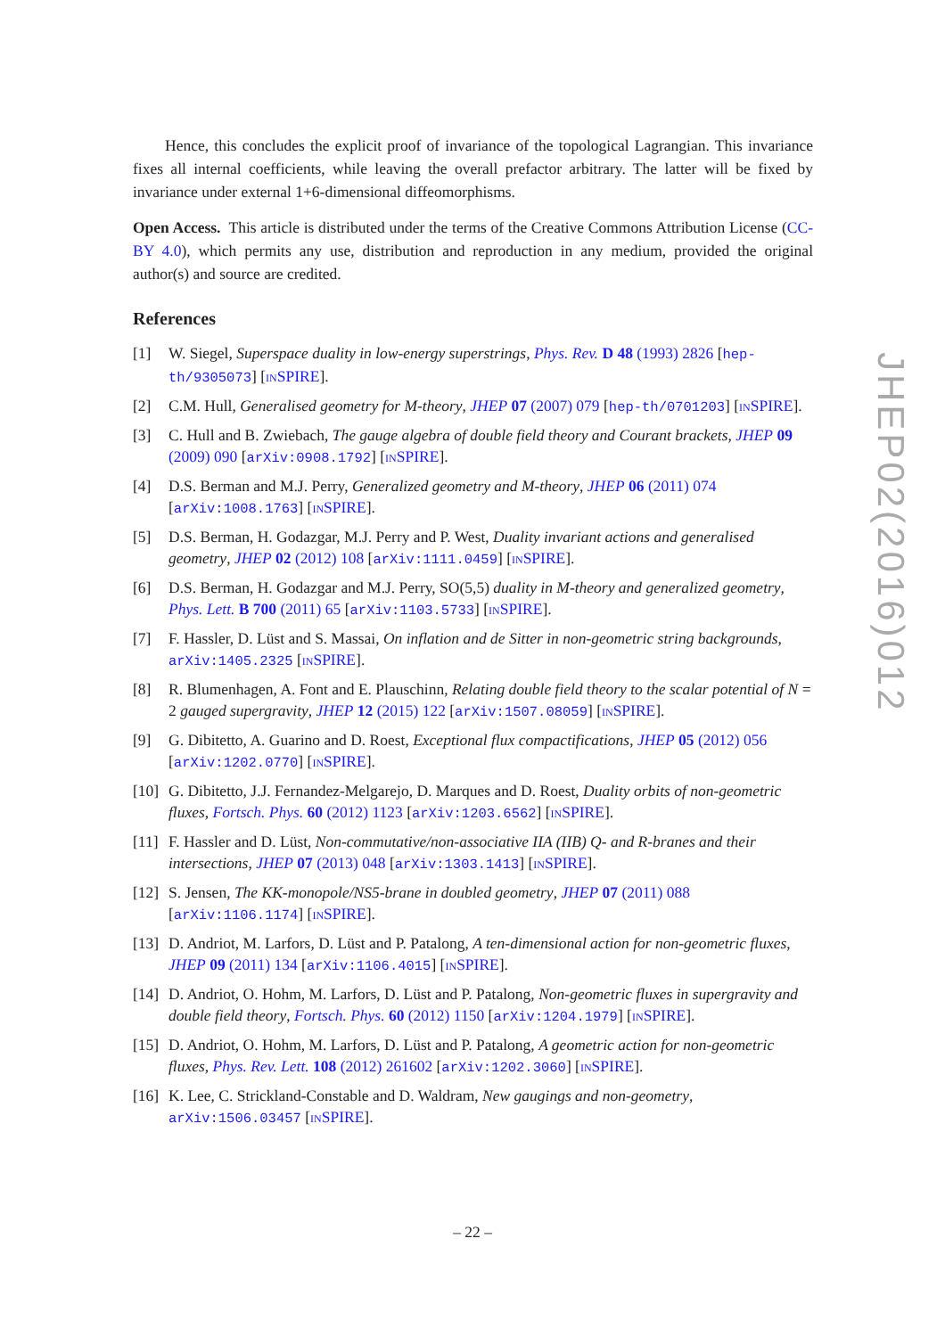Hence, this concludes the explicit proof of invariance of the topological Lagrangian. This invariance fixes all internal coefficients, while leaving the overall prefactor arbitrary. The latter will be fixed by invariance under external 1+6-dimensional diffeomorphisms.
Open Access. This article is distributed under the terms of the Creative Commons Attribution License (CC-BY 4.0), which permits any use, distribution and reproduction in any medium, provided the original author(s) and source are credited.
References
[1] W. Siegel, Superspace duality in low-energy superstrings, Phys. Rev. D 48 (1993) 2826 [hep-th/9305073] [INSPIRE].
[2] C.M. Hull, Generalised geometry for M-theory, JHEP 07 (2007) 079 [hep-th/0701203] [INSPIRE].
[3] C. Hull and B. Zwiebach, The gauge algebra of double field theory and Courant brackets, JHEP 09 (2009) 090 [arXiv:0908.1792] [INSPIRE].
[4] D.S. Berman and M.J. Perry, Generalized geometry and M-theory, JHEP 06 (2011) 074 [arXiv:1008.1763] [INSPIRE].
[5] D.S. Berman, H. Godazgar, M.J. Perry and P. West, Duality invariant actions and generalised geometry, JHEP 02 (2012) 108 [arXiv:1111.0459] [INSPIRE].
[6] D.S. Berman, H. Godazgar and M.J. Perry, SO(5,5) duality in M-theory and generalized geometry, Phys. Lett. B 700 (2011) 65 [arXiv:1103.5733] [INSPIRE].
[7] F. Hassler, D. Lüst and S. Massai, On inflation and de Sitter in non-geometric string backgrounds, arXiv:1405.2325 [INSPIRE].
[8] R. Blumenhagen, A. Font and E. Plauschinn, Relating double field theory to the scalar potential of N = 2 gauged supergravity, JHEP 12 (2015) 122 [arXiv:1507.08059] [INSPIRE].
[9] G. Dibitetto, A. Guarino and D. Roest, Exceptional flux compactifications, JHEP 05 (2012) 056 [arXiv:1202.0770] [INSPIRE].
[10] G. Dibitetto, J.J. Fernandez-Melgarejo, D. Marques and D. Roest, Duality orbits of non-geometric fluxes, Fortsch. Phys. 60 (2012) 1123 [arXiv:1203.6562] [INSPIRE].
[11] F. Hassler and D. Lüst, Non-commutative/non-associative IIA (IIB) Q- and R-branes and their intersections, JHEP 07 (2013) 048 [arXiv:1303.1413] [INSPIRE].
[12] S. Jensen, The KK-monopole/NS5-brane in doubled geometry, JHEP 07 (2011) 088 [arXiv:1106.1174] [INSPIRE].
[13] D. Andriot, M. Larfors, D. Lüst and P. Patalong, A ten-dimensional action for non-geometric fluxes, JHEP 09 (2011) 134 [arXiv:1106.4015] [INSPIRE].
[14] D. Andriot, O. Hohm, M. Larfors, D. Lüst and P. Patalong, Non-geometric fluxes in supergravity and double field theory, Fortsch. Phys. 60 (2012) 1150 [arXiv:1204.1979] [INSPIRE].
[15] D. Andriot, O. Hohm, M. Larfors, D. Lüst and P. Patalong, A geometric action for non-geometric fluxes, Phys. Rev. Lett. 108 (2012) 261602 [arXiv:1202.3060] [INSPIRE].
[16] K. Lee, C. Strickland-Constable and D. Waldram, New gaugings and non-geometry, arXiv:1506.03457 [INSPIRE].
JHEP02(2016)012
– 22 –